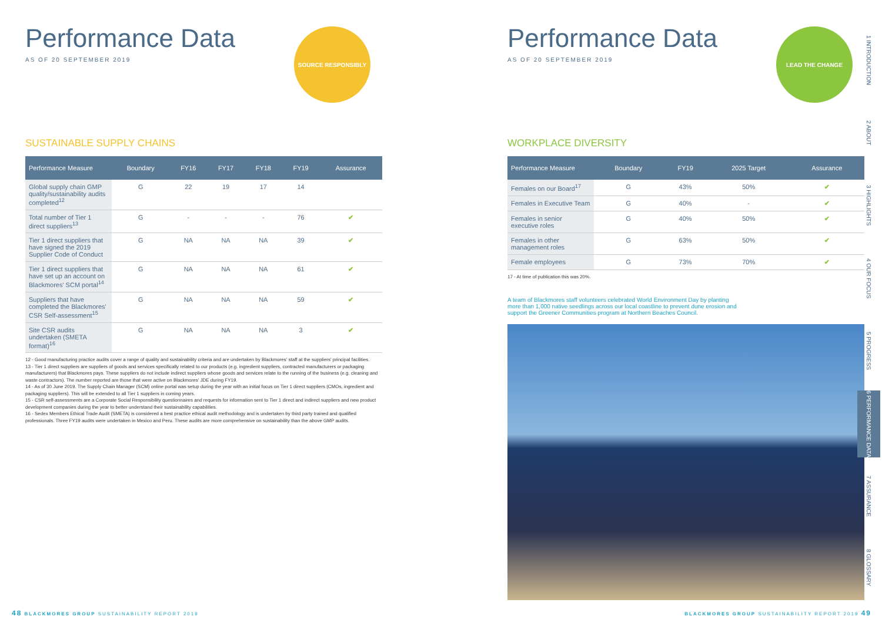Performance Data
AS OF 20 SEPTEMBER 2019
SOURCE RESPONSIBLY
SUSTAINABLE SUPPLY CHAINS
| Performance Measure | Boundary | FY16 | FY17 | FY18 | FY19 | Assurance |
| --- | --- | --- | --- | --- | --- | --- |
| Global supply chain GMP quality/sustainability audits completed<sup>12</sup> | G | 22 | 19 | 17 | 14 | |
| Total number of Tier 1 direct suppliers<sup>13</sup> | G | - | - | - | 76 | ✔ |
| Tier 1 direct suppliers that have signed the 2019 Supplier Code of Conduct | G | NA | NA | NA | 39 | ✔ |
| Tier 1 direct suppliers that have set up an account on Blackmores' SCM portal<sup>14</sup> | G | NA | NA | NA | 61 | ✔ |
| Suppliers that have completed the Blackmores' CSR Self-assessment<sup>15</sup> | G | NA | NA | NA | 59 | ✔ |
| Site CSR audits undertaken (SMETA format)<sup>16</sup> | G | NA | NA | NA | 3 | ✔ |
12 - Good manufacturing practice audits cover a range of quality and sustainability criteria and are undertaken by Blackmores' staff at the suppliers' principal facilities.
13 - Tier 1 direct suppliers are suppliers of goods and services specifically related to our products (e.g. ingredient suppliers, contracted manufacturers or packaging manufacturers) that Blackmores pays. These suppliers do not include indirect suppliers whose goods and services relate to the running of the business (e.g. cleaning and waste contractors). The number reported are those that were active on Blackmores' JDE during FY19.
14 - As of 30 June 2019. The Supply Chain Manager (SCM) online portal was setup during the year with an initial focus on Tier 1 direct suppliers (CMOs, ingredient and packaging suppliers). This will be extended to all Tier 1 suppliers in coming years.
15 - CSR self-assessments are a Corporate Social Responsibility questionnaires and requests for information sent to Tier 1 direct and indirect suppliers and new product development companies during the year to better understand their sustainability capabilities.
16 - Sedex Members Ethical Trade Audit (SMETA) is considered a best practice ethical audit methodology and is undertaken by third party trained and qualified professionals. Three FY19 audits were undertaken in Mexico and Peru. These audits are more comprehensive on sustainability than the above GMP audits.
Performance Data
AS OF 20 SEPTEMBER 2019
LEAD THE CHANGE
WORKPLACE DIVERSITY
| Performance Measure | Boundary | FY19 | 2025 Target | Assurance |
| --- | --- | --- | --- | --- |
| Females on our Board<sup>17</sup> | G | 43% | 50% | ✔ |
| Females in Executive Team | G | 40% | - | ✔ |
| Females in senior executive roles | G | 40% | 50% | ✔ |
| Females in other management roles | G | 63% | 50% | ✔ |
| Female employees | G | 73% | 70% | ✔ |
17 - At time of publication this was 20%.
A team of Blackmores staff volunteers celebrated World Environment Day by planting more than 1,000 native seedlings across our local coastline to prevent dune erosion and support the Greener Communities program at Northern Beaches Council.
1 INTRODUCTION
2 ABOUT
3 HIGHLIGHTS
4 OUR FOCUS
5 PROGRESS
6 PERFORMANCE DATA
7 ASSURANCE
8 GLOSSARY
48 BLACKMORES GROUP SUSTAINABILITY REPORT 2019
BLACKMORES GROUP SUSTAINABILITY REPORT 2019 49